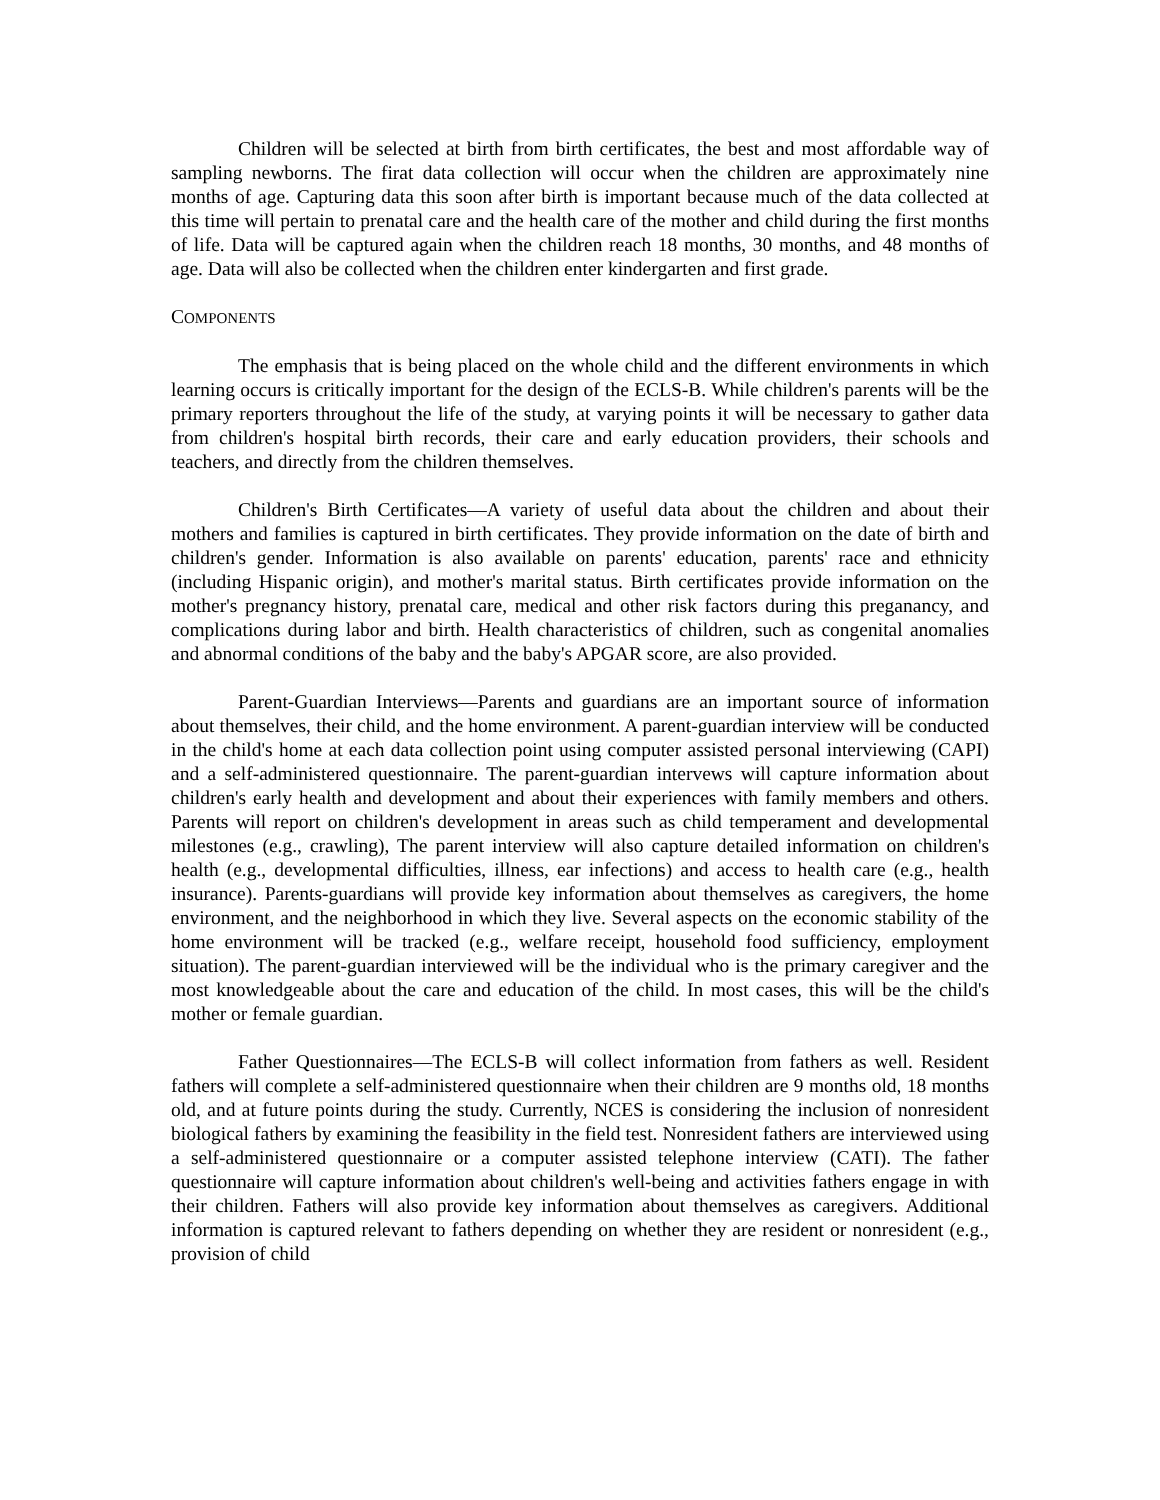Children will be selected at birth from birth certificates, the best and most affordable way of sampling newborns. The firat data collection will occur when the children are approximately nine months of age. Capturing data this soon after birth is important because much of the data collected at this time will pertain to prenatal care and the health care of the mother and child during the first months of life. Data will be captured again when the children reach 18 months, 30 months, and 48 months of age. Data will also be collected when the children enter kindergarten and first grade.
COMPONENTS
The emphasis that is being placed on the whole child and the different environments in which learning occurs is critically important for the design of the ECLS-B. While children's parents will be the primary reporters throughout the life of the study, at varying points it will be necessary to gather data from children's hospital birth records, their care and early education providers, their schools and teachers, and directly from the children themselves.
Children's Birth Certificates—A variety of useful data about the children and about their mothers and families is captured in birth certificates. They provide information on the date of birth and children's gender. Information is also available on parents' education, parents' race and ethnicity (including Hispanic origin), and mother's marital status. Birth certificates provide information on the mother's pregnancy history, prenatal care, medical and other risk factors during this preganancy, and complications during labor and birth. Health characteristics of children, such as congenital anomalies and abnormal conditions of the baby and the baby's APGAR score, are also provided.
Parent-Guardian Interviews—Parents and guardians are an important source of information about themselves, their child, and the home environment. A parent-guardian interview will be conducted in the child's home at each data collection point using computer assisted personal interviewing (CAPI) and a self-administered questionnaire. The parent-guardian intervews will capture information about children's early health and development and about their experiences with family members and others. Parents will report on children's development in areas such as child temperament and developmental milestones (e.g., crawling), The parent interview will also capture detailed information on children's health (e.g., developmental difficulties, illness, ear infections) and access to health care (e.g., health insurance). Parents-guardians will provide key information about themselves as caregivers, the home environment, and the neighborhood in which they live. Several aspects on the economic stability of the home environment will be tracked (e.g., welfare receipt, household food sufficiency, employment situation). The parent-guardian interviewed will be the individual who is the primary caregiver and the most knowledgeable about the care and education of the child. In most cases, this will be the child's mother or female guardian.
Father Questionnaires—The ECLS-B will collect information from fathers as well. Resident fathers will complete a self-administered questionnaire when their children are 9 months old, 18 months old, and at future points during the study. Currently, NCES is considering the inclusion of nonresident biological fathers by examining the feasibility in the field test. Nonresident fathers are interviewed using a self-administered questionnaire or a computer assisted telephone interview (CATI). The father questionnaire will capture information about children's well-being and activities fathers engage in with their children. Fathers will also provide key information about themselves as caregivers. Additional information is captured relevant to fathers depending on whether they are resident or nonresident (e.g., provision of child